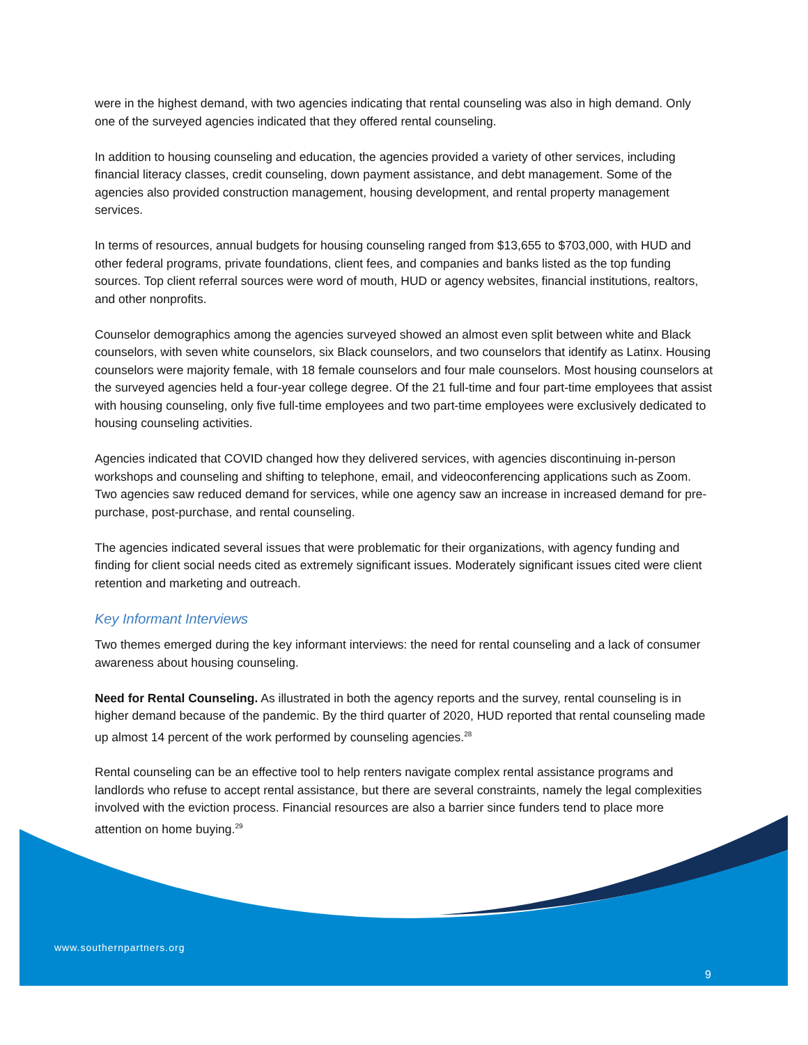were in the highest demand, with two agencies indicating that rental counseling was also in high demand. Only one of the surveyed agencies indicated that they offered rental counseling.
In addition to housing counseling and education, the agencies provided a variety of other services, including financial literacy classes, credit counseling, down payment assistance, and debt management. Some of the agencies also provided construction management, housing development, and rental property management services.
In terms of resources, annual budgets for housing counseling ranged from $13,655 to $703,000, with HUD and other federal programs, private foundations, client fees, and companies and banks listed as the top funding sources. Top client referral sources were word of mouth, HUD or agency websites, financial institutions, realtors, and other nonprofits.
Counselor demographics among the agencies surveyed showed an almost even split between white and Black counselors, with seven white counselors, six Black counselors, and two counselors that identify as Latinx. Housing counselors were majority female, with 18 female counselors and four male counselors. Most housing counselors at the surveyed agencies held a four-year college degree. Of the 21 full-time and four part-time employees that assist with housing counseling, only five full-time employees and two part-time employees were exclusively dedicated to housing counseling activities.
Agencies indicated that COVID changed how they delivered services, with agencies discontinuing in-person workshops and counseling and shifting to telephone, email, and videoconferencing applications such as Zoom. Two agencies saw reduced demand for services, while one agency saw an increase in increased demand for pre-purchase, post-purchase, and rental counseling.
The agencies indicated several issues that were problematic for their organizations, with agency funding and finding for client social needs cited as extremely significant issues. Moderately significant issues cited were client retention and marketing and outreach.
Key Informant Interviews
Two themes emerged during the key informant interviews: the need for rental counseling and a lack of consumer awareness about housing counseling.
Need for Rental Counseling. As illustrated in both the agency reports and the survey, rental counseling is in higher demand because of the pandemic. By the third quarter of 2020, HUD reported that rental counseling made up almost 14 percent of the work performed by counseling agencies.<sup>28</sup>
Rental counseling can be an effective tool to help renters navigate complex rental assistance programs and landlords who refuse to accept rental assistance, but there are several constraints, namely the legal complexities involved with the eviction process. Financial resources are also a barrier since funders tend to place more attention on home buying.<sup>29</sup>
www.southernpartners.org
9